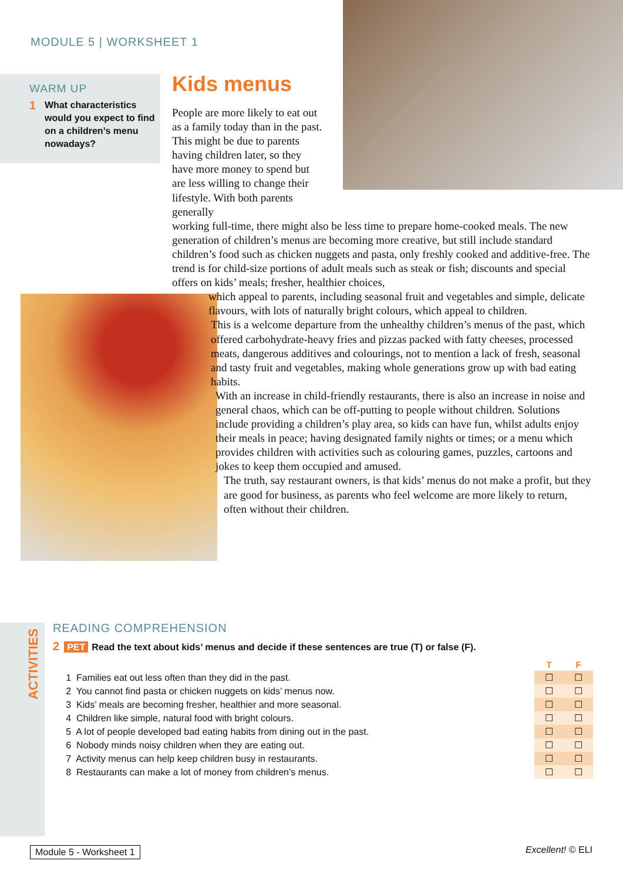MODULE 5 | WORKSHEET 1
WARM UP
1 What characteristics would you expect to find on a children’s menu nowadays?
Kids menus
People are more likely to eat out as a family today than in the past. This might be due to parents having children later, so they have more money to spend but are less willing to change their lifestyle. With both parents generally
working full-time, there might also be less time to prepare home-cooked meals. The new generation of children’s menus are becoming more creative, but still include standard children’s food such as chicken nuggets and pasta, only freshly cooked and additive-free. The trend is for child-size portions of adult meals such as steak or fish; discounts and special offers on kids’ meals; fresher, healthier choices,
which appeal to parents, including seasonal fruit and vegetables and simple, delicate flavours, with lots of naturally bright colours, which appeal to children.
This is a welcome departure from the unhealthy children’s menus of the past, which offered carbohydrate-heavy fries and pizzas packed with fatty cheeses, processed meats, dangerous additives and colourings, not to mention a lack of fresh, seasonal and tasty fruit and vegetables, making whole generations grow up with bad eating habits.
With an increase in child-friendly restaurants, there is also an increase in noise and general chaos, which can be off-putting to people without children. Solutions include providing a children’s play area, so kids can have fun, whilst adults enjoy their meals in peace; having designated family nights or times; or a menu which provides children with activities such as colouring games, puzzles, cartoons and jokes to keep them occupied and amused.
The truth, say restaurant owners, is that kids’ menus do not make a profit, but they are good for business, as parents who feel welcome are more likely to return, often without their children.
ACTIVITIES
READING COMPREHENSION
2 PET Read the text about kids’ menus and decide if these sentences are true (T) or false (F).
| | T | F |
| 1 Families eat out less often than they did in the past. | ☐ | ☐ |
| 2 You cannot find pasta or chicken nuggets on kids’ menus now. | ☐ | ☐ |
| 3 Kids’ meals are becoming fresher, healthier and more seasonal. | ☐ | ☐ |
| 4 Children like simple, natural food with bright colours. | ☐ | ☐ |
| 5 A lot of people developed bad eating habits from dining out in the past. | ☐ | ☐ |
| 6 Nobody minds noisy children when they are eating out. | ☐ | ☐ |
| 7 Activity menus can help keep children busy in restaurants. | ☐ | ☐ |
| 8 Restaurants can make a lot of money from children’s menus. | ☐ | ☐ |
Module 5 - Worksheet 1 Excellent! © ELI